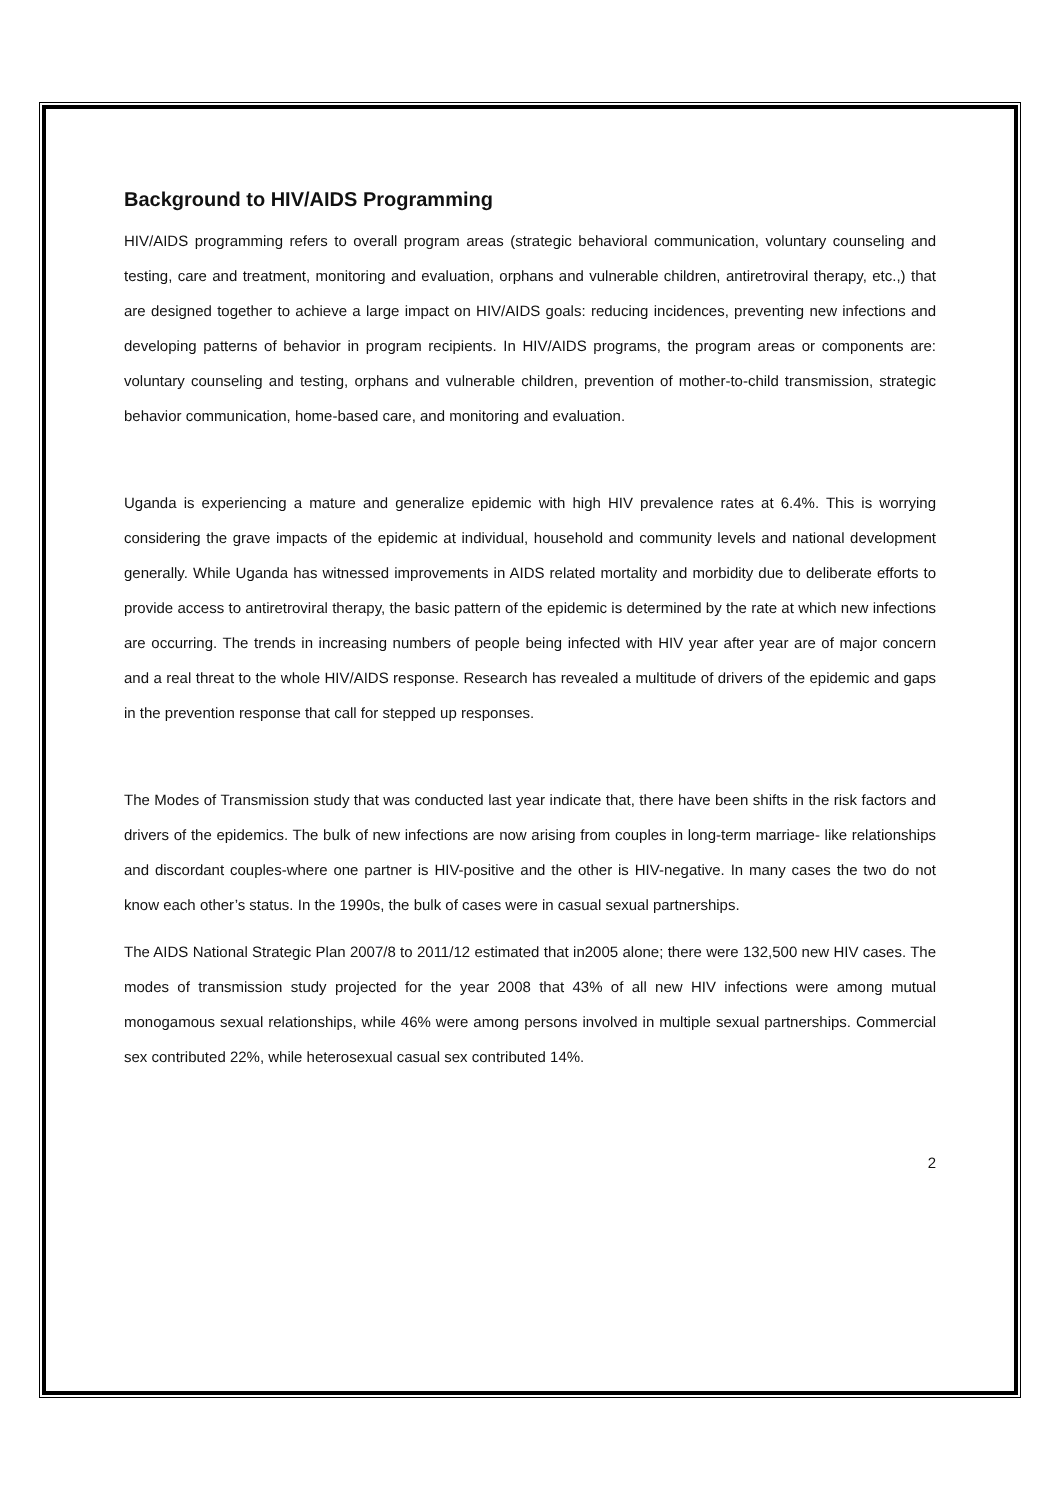Background to HIV/AIDS Programming
HIV/AIDS programming refers to overall program areas (strategic behavioral communication, voluntary counseling and testing, care and treatment, monitoring and evaluation, orphans and vulnerable children, antiretroviral therapy, etc.,) that are designed together to achieve a large impact on HIV/AIDS goals: reducing incidences, preventing new infections and developing patterns of behavior in program recipients. In HIV/AIDS programs, the program areas or components are: voluntary counseling and testing, orphans and vulnerable children, prevention of mother-to-child transmission, strategic behavior communication, home-based care, and monitoring and evaluation.
Uganda is experiencing a mature and generalize epidemic with high HIV prevalence rates at 6.4%. This is worrying considering the grave impacts of the epidemic at individual, household and community levels and national development generally. While Uganda has witnessed improvements in AIDS related mortality and morbidity due to deliberate efforts to provide access to antiretroviral therapy, the basic pattern of the epidemic is determined by the rate at which new infections are occurring. The trends in increasing numbers of people being infected with HIV year after year are of major concern and a real threat to the whole HIV/AIDS response. Research has revealed a multitude of drivers of the epidemic and gaps in the prevention response that call for stepped up responses.
The Modes of Transmission study that was conducted last year indicate that, there have been shifts in the risk factors and drivers of the epidemics. The bulk of new infections are now arising from couples in long-term marriage- like relationships and discordant couples-where one partner is HIV-positive and the other is HIV-negative. In many cases the two do not know each other’s status. In the 1990s, the bulk of cases were in casual sexual partnerships.
The AIDS National Strategic Plan 2007/8 to 2011/12 estimated that in2005 alone; there were 132,500 new HIV cases. The modes of transmission study projected for the year 2008 that 43% of all new HIV infections were among mutual monogamous sexual relationships, while 46% were among persons involved in multiple sexual partnerships. Commercial sex contributed 22%, while heterosexual casual sex contributed 14%.
2